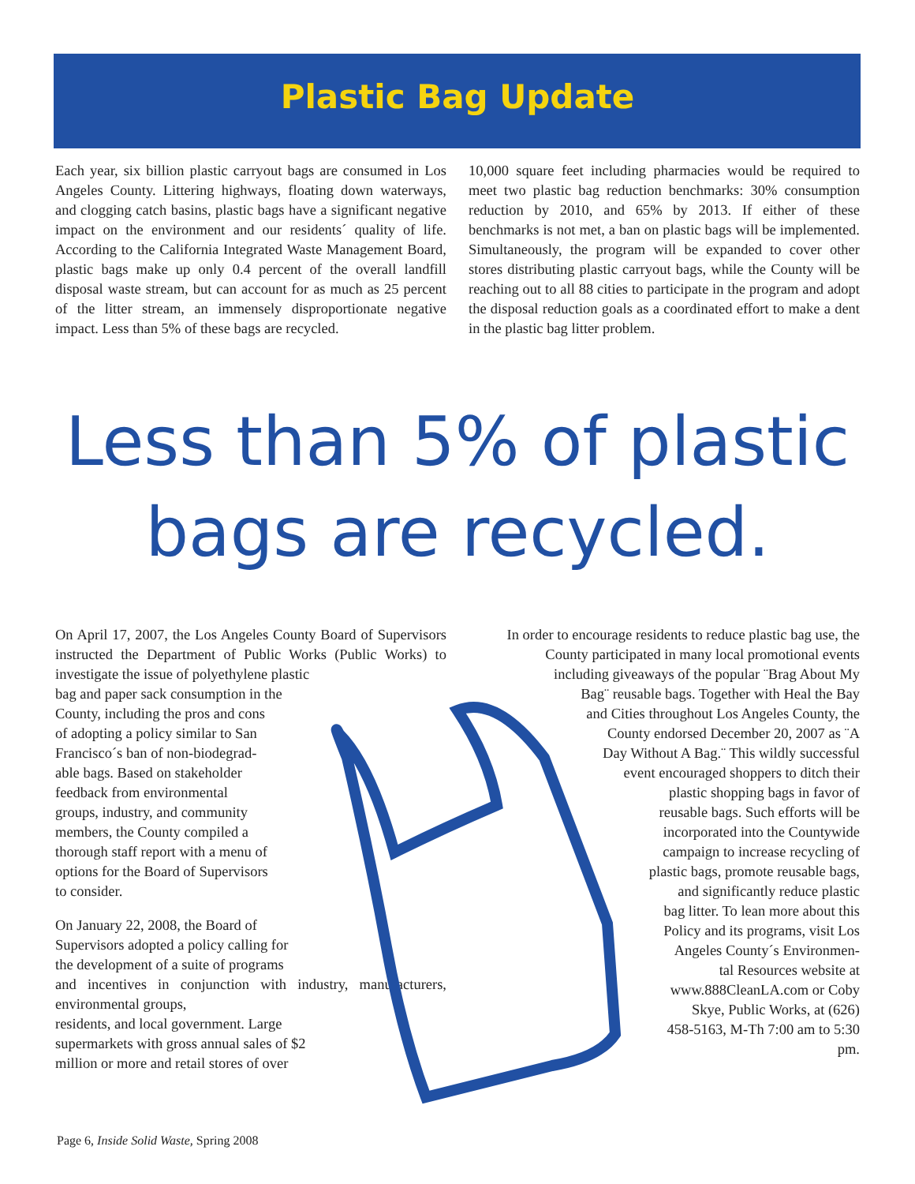Plastic Bag Update
Each year, six billion plastic carryout bags are consumed in Los Angeles County. Littering highways, floating down waterways, and clogging catch basins, plastic bags have a significant negative impact on the environment and our residents´ quality of life. According to the California Integrated Waste Management Board, plastic bags make up only 0.4 percent of the overall landfill disposal waste stream, but can account for as much as 25 percent of the litter stream, an immensely disproportionate negative impact. Less than 5% of these bags are recycled.
10,000 square feet including pharmacies would be required to meet two plastic bag reduction benchmarks: 30% consumption reduction by 2010, and 65% by 2013. If either of these benchmarks is not met, a ban on plastic bags will be implemented. Simultaneously, the program will be expanded to cover other stores distributing plastic carryout bags, while the County will be reaching out to all 88 cities to participate in the program and adopt the disposal reduction goals as a coordinated effort to make a dent in the plastic bag litter problem.
Less than 5% of plastic
bags are recycled.
On April 17, 2007, the Los Angeles County Board of Supervisors instructed the Department of Public Works (Public Works) to investigate the issue of polyethylene plastic
bag and paper sack consumption in the
County, including the pros and cons
of adopting a policy similar to San
Francisco´s ban of non-biodegrad-
able bags. Based on stakeholder
feedback from environmental
groups, industry, and community
members, the County compiled a
thorough staff report with a menu of
options for the Board of Supervisors
to consider.
On January 22, 2008, the Board of
Supervisors adopted a policy calling for
the development of a suite of programs
and incentives in conjunction with industry, manufacturers, environmental groups,
residents, and local government. Large
supermarkets with gross annual sales of $2
million or more and retail stores of over
In order to encourage residents to reduce plastic bag use, the County participated in many local promotional events
including giveaways of the popular ¨Brag About My
Bag¨ reusable bags. Together with Heal the Bay
and Cities throughout Los Angeles County, the
County endorsed December 20, 2007 as ¨A
Day Without A Bag.¨ This wildly successful
event encouraged shoppers to ditch their
plastic shopping bags in favor of
reusable bags. Such efforts will be
incorporated into the Countywide
campaign to increase recycling of
plastic bags, promote reusable bags,
and significantly reduce plastic
bag litter. To lean more about this
Policy and its programs, visit Los
Angeles County´s Environmen-
tal Resources website at
www.888CleanLA.com or Coby
Skye, Public Works, at (626)
458-5163, M-Th 7:00 am to 5:30
pm.
Page 6, Inside Solid Waste, Spring 2008